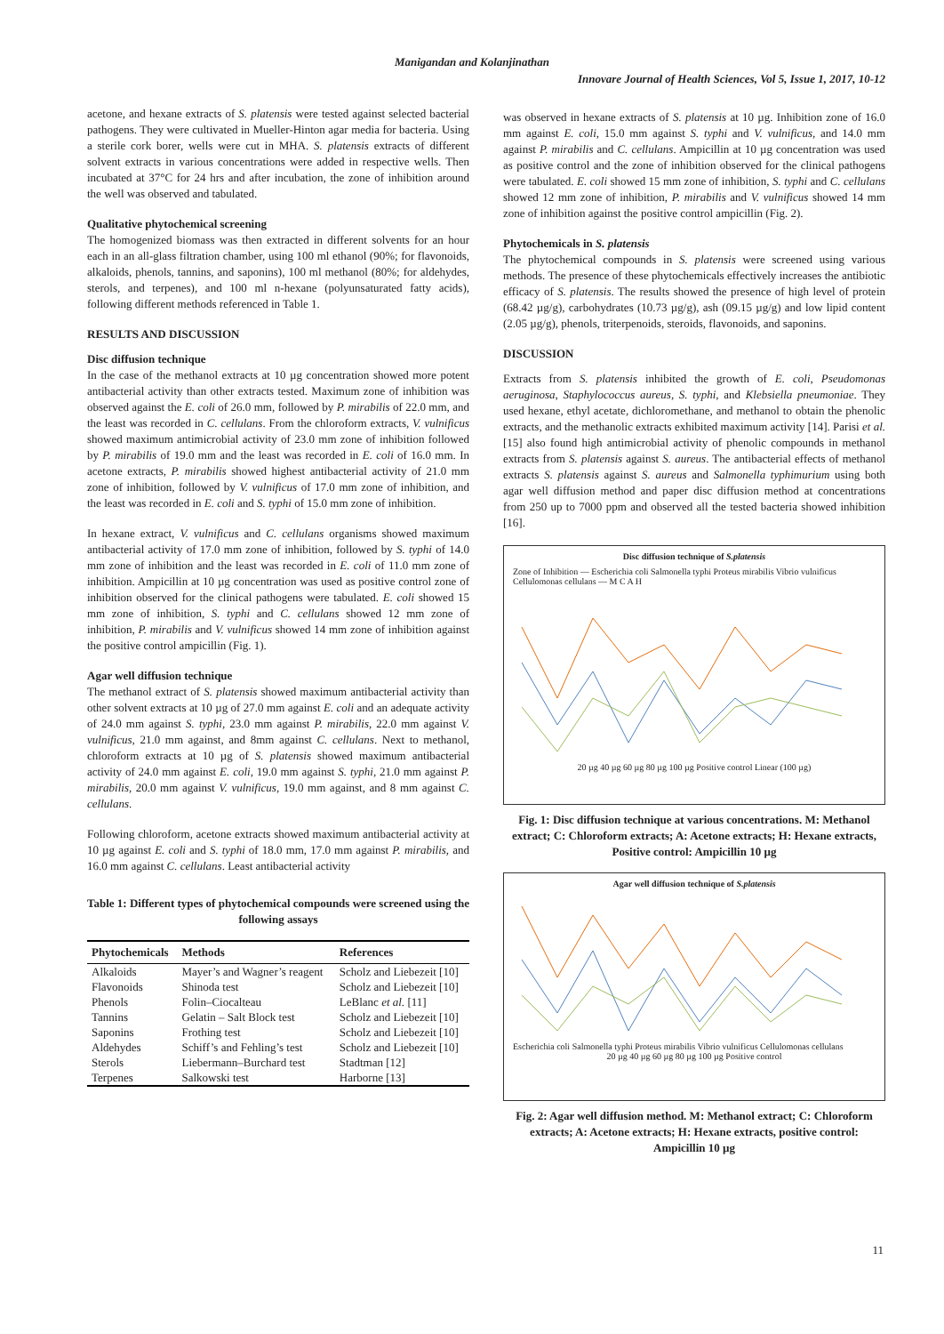Manigandan and Kolanjinathan
Innovare Journal of Health Sciences, Vol 5, Issue 1, 2017, 10-12
acetone, and hexane extracts of S. platensis were tested against selected bacterial pathogens. They were cultivated in Mueller-Hinton agar media for bacteria. Using a sterile cork borer, wells were cut in MHA. S. platensis extracts of different solvent extracts in various concentrations were added in respective wells. Then incubated at 37°C for 24 hrs and after incubation, the zone of inhibition around the well was observed and tabulated.
Qualitative phytochemical screening
The homogenized biomass was then extracted in different solvents for an hour each in an all-glass filtration chamber, using 100 ml ethanol (90%; for flavonoids, alkaloids, phenols, tannins, and saponins), 100 ml methanol (80%; for aldehydes, sterols, and terpenes), and 100 ml n-hexane (polyunsaturated fatty acids), following different methods referenced in Table 1.
RESULTS AND DISCUSSION
Disc diffusion technique
In the case of the methanol extracts at 10 µg concentration showed more potent antibacterial activity than other extracts tested. Maximum zone of inhibition was observed against the E. coli of 26.0 mm, followed by P. mirabilis of 22.0 mm, and the least was recorded in C. cellulans. From the chloroform extracts, V. vulnificus showed maximum antimicrobial activity of 23.0 mm zone of inhibition followed by P. mirabilis of 19.0 mm and the least was recorded in E. coli of 16.0 mm. In acetone extracts, P. mirabilis showed highest antibacterial activity of 21.0 mm zone of inhibition, followed by V. vulnificus of 17.0 mm zone of inhibition, and the least was recorded in E. coli and S. typhi of 15.0 mm zone of inhibition.
In hexane extract, V. vulnificus and C. cellulans organisms showed maximum antibacterial activity of 17.0 mm zone of inhibition, followed by S. typhi of 14.0 mm zone of inhibition and the least was recorded in E. coli of 11.0 mm zone of inhibition. Ampicillin at 10 µg concentration was used as positive control zone of inhibition observed for the clinical pathogens were tabulated. E. coli showed 15 mm zone of inhibition, S. typhi and C. cellulans showed 12 mm zone of inhibition, P. mirabilis and V. vulnificus showed 14 mm zone of inhibition against the positive control ampicillin (Fig. 1).
Agar well diffusion technique
The methanol extract of S. platensis showed maximum antibacterial activity than other solvent extracts at 10 µg of 27.0 mm against E. coli and an adequate activity of 24.0 mm against S. typhi, 23.0 mm against P. mirabilis, 22.0 mm against V. vulnificus, 21.0 mm against, and 8mm against C. cellulans. Next to methanol, chloroform extracts at 10 µg of S. platensis showed maximum antibacterial activity of 24.0 mm against E. coli, 19.0 mm against S. typhi, 21.0 mm against P. mirabilis, 20.0 mm against V. vulnificus, 19.0 mm against, and 8 mm against C. cellulans.
Following chloroform, acetone extracts showed maximum antibacterial activity at 10 µg against E. coli and S. typhi of 18.0 mm, 17.0 mm against P. mirabilis, and 16.0 mm against C. cellulans. Least antibacterial activity
Table 1: Different types of phytochemical compounds were screened using the following assays
| Phytochemicals | Methods | References |
| --- | --- | --- |
| Alkaloids | Mayer’s and Wagner’s reagent | Scholz and Liebezeit [10] |
| Flavonoids | Shinoda test | Scholz and Liebezeit [10] |
| Phenols | Folin–Ciocalteau | LeBlanc et al. [11] |
| Tannins | Gelatin – Salt Block test | Scholz and Liebezeit [10] |
| Saponins | Frothing test | Scholz and Liebezeit [10] |
| Aldehydes | Schiff’s and Fehling’s test | Scholz and Liebezeit [10] |
| Sterols | Liebermann–Burchard test | Stadtman [12] |
| Terpenes | Salkowski test | Harborne [13] |
was observed in hexane extracts of S. platensis at 10 µg. Inhibition zone of 16.0 mm against E. coli, 15.0 mm against S. typhi and V. vulnificus, and 14.0 mm against P. mirabilis and C. cellulans. Ampicillin at 10 µg concentration was used as positive control and the zone of inhibition observed for the clinical pathogens were tabulated. E. coli showed 15 mm zone of inhibition, S. typhi and C. cellulans showed 12 mm zone of inhibition, P. mirabilis and V. vulnificus showed 14 mm zone of inhibition against the positive control ampicillin (Fig. 2).
Phytochemicals in S. platensis
The phytochemical compounds in S. platensis were screened using various methods. The presence of these phytochemicals effectively increases the antibiotic efficacy of S. platensis. The results showed the presence of high level of protein (68.42 µg/g), carbohydrates (10.73 µg/g), ash (09.15 µg/g) and low lipid content (2.05 µg/g), phenols, triterpenoids, steroids, flavonoids, and saponins.
DISCUSSION
Extracts from S. platensis inhibited the growth of E. coli, Pseudomonas aeruginosa, Staphylococcus aureus, S. typhi, and Klebsiella pneumoniae. They used hexane, ethyl acetate, dichloromethane, and methanol to obtain the phenolic extracts, and the methanolic extracts exhibited maximum activity [14]. Parisi et al. [15] also found high antimicrobial activity of phenolic compounds in methanol extracts from S. platensis against S. aureus. The antibacterial effects of methanol extracts S. platensis against S. aureus and Salmonella typhimurium using both agar well diffusion method and paper disc diffusion method at concentrations from 250 up to 7000 ppm and observed all the tested bacteria showed inhibition [16].
Disc diffusion technique of S.platensis
Zone of Inhibition — Escherichia coli Salmonella typhi Proteus mirabilis Vibrio vulnificus Cellulomonas cellulans — M C A H
20 µg 40 µg 60 µg 80 µg 100 µg Positive control Linear (100 µg)
Fig. 1: Disc diffusion technique at various concentrations. M: Methanol extract; C: Chloroform extracts; A: Acetone extracts; H: Hexane extracts, Positive control: Ampicillin 10 µg
Agar well diffusion technique of S.platensis
Escherichia coli Salmonella typhi Proteus mirabilis Vibrio vulnificus Cellulomonas cellulans
20 µg 40 µg 60 µg 80 µg 100 µg Positive control
Fig. 2: Agar well diffusion method. M: Methanol extract; C: Chloroform extracts; A: Acetone extracts; H: Hexane extracts, positive control: Ampicillin 10 µg
11